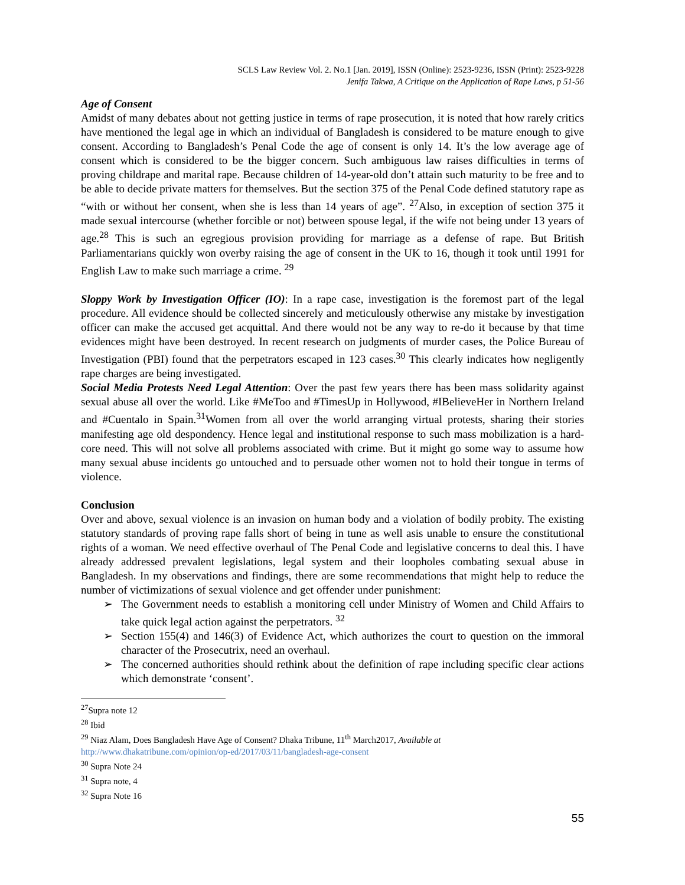SCLS Law Review Vol. 2. No.1 [Jan. 2019], ISSN (Online): 2523-9236, ISSN (Print): 2523-9228
Jenifa Takwa, A Critique on the Application of Rape Laws, p 51-56
Age of Consent
Amidst of many debates about not getting justice in terms of rape prosecution, it is noted that how rarely critics have mentioned the legal age in which an individual of Bangladesh is considered to be mature enough to give consent. According to Bangladesh’s Penal Code the age of consent is only 14. It’s the low average age of consent which is considered to be the bigger concern. Such ambiguous law raises difficulties in terms of proving childrape and marital rape. Because children of 14-year-old don’t attain such maturity to be free and to be able to decide private matters for themselves. But the section 375 of the Penal Code defined statutory rape as “with or without her consent, when she is less than 14 years of age”. <sup>27</sup>Also, in exception of section 375 it made sexual intercourse (whether forcible or not) between spouse legal, if the wife not being under 13 years of age.<sup>28</sup> This is such an egregious provision providing for marriage as a defense of rape. But British Parliamentarians quickly won overby raising the age of consent in the UK to 16, though it took until 1991 for English Law to make such marriage a crime. <sup>29</sup>
Sloppy Work by Investigation Officer (IO): In a rape case, investigation is the foremost part of the legal procedure. All evidence should be collected sincerely and meticulously otherwise any mistake by investigation officer can make the accused get acquittal. And there would not be any way to re-do it because by that time evidences might have been destroyed. In recent research on judgments of murder cases, the Police Bureau of Investigation (PBI) found that the perpetrators escaped in 123 cases.<sup>30</sup> This clearly indicates how negligently rape charges are being investigated.
Social Media Protests Need Legal Attention: Over the past few years there has been mass solidarity against sexual abuse all over the world. Like #MeToo and #TimesUp in Hollywood, #IBelieveHer in Northern Ireland and #Cuentalo in Spain.<sup>31</sup>Women from all over the world arranging virtual protests, sharing their stories manifesting age old despondency. Hence legal and institutional response to such mass mobilization is a hard-core need. This will not solve all problems associated with crime. But it might go some way to assume how many sexual abuse incidents go untouched and to persuade other women not to hold their tongue in terms of violence.
Conclusion
Over and above, sexual violence is an invasion on human body and a violation of bodily probity. The existing statutory standards of proving rape falls short of being in tune as well asis unable to ensure the constitutional rights of a woman. We need effective overhaul of The Penal Code and legislative concerns to deal this. I have already addressed prevalent legislations, legal system and their loopholes combating sexual abuse in Bangladesh. In my observations and findings, there are some recommendations that might help to reduce the number of victimizations of sexual violence and get offender under punishment:
➢ The Government needs to establish a monitoring cell under Ministry of Women and Child Affairs to take quick legal action against the perpetrators. <sup>32</sup>
➢ Section 155(4) and 146(3) of Evidence Act, which authorizes the court to question on the immoral character of the Prosecutrix, need an overhaul.
➢ The concerned authorities should rethink about the definition of rape including specific clear actions which demonstrate ‘consent’.
<sup>27</sup> Supra note 12
<sup>28</sup> Ibid
<sup>29</sup> Niaz Alam, Does Bangladesh Have Age of Consent? Dhaka Tribune, 11<sup>th</sup> March2017, Available at
http://www.dhakatribune.com/opinion/op-ed/2017/03/11/bangladesh-age-consent
<sup>30</sup> Supra Note 24
<sup>31</sup> Supra note, 4
<sup>32</sup> Supra Note 16
55